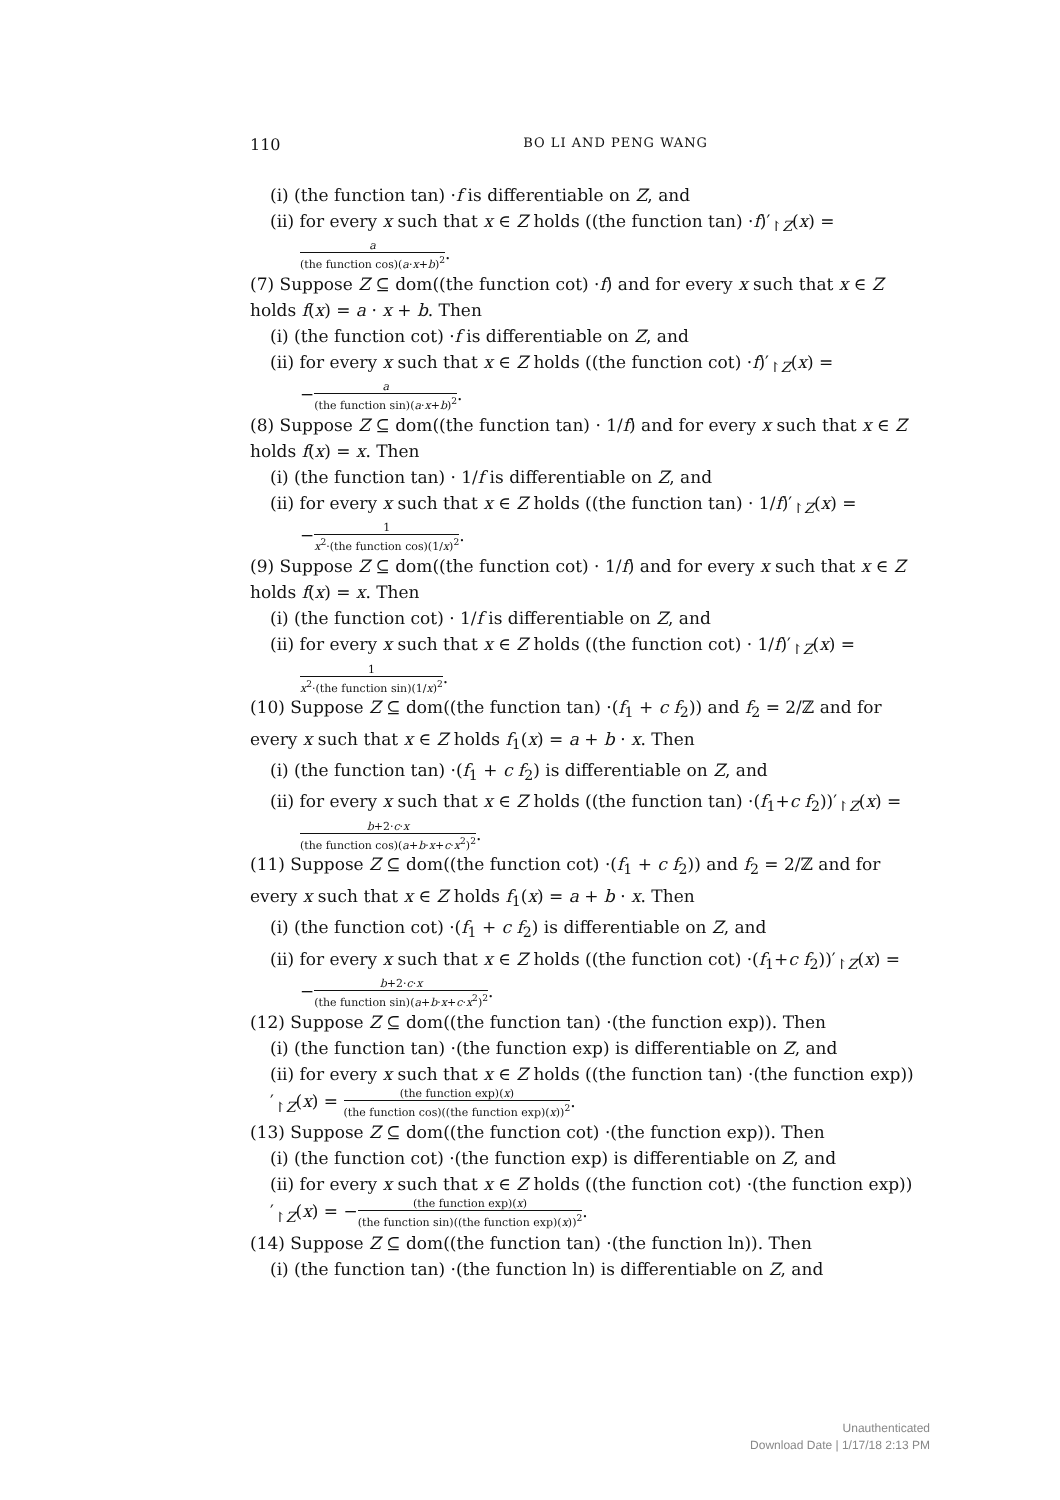110 BO LI AND PENG WANG
(i) (the function tan) ·f is differentiable on Z, and
(ii) for every x such that x ∈ Z holds ((the function tan) ·f)′<sub>↾Z</sub>(x) =
a (the function cos)(a·x+b)<sup>2</sup>.
(7) Suppose Z ⊆ dom((the function cot) ·f) and for every x such that x ∈ Z holds f(x) = a · x + b. Then
(i) (the function cot) ·f is differentiable on Z, and
(ii) for every x such that x ∈ Z holds ((the function cot) ·f)′<sub>↾Z</sub>(x) =
−a (the function sin)(a·x+b)<sup>2</sup>.
(8) Suppose Z ⊆ dom((the function tan) · 1/f) and for every x such that x ∈ Z holds f(x) = x. Then
(i) (the function tan) · 1/f is differentiable on Z, and
(ii) for every x such that x ∈ Z holds ((the function tan) · 1/f)′<sub>↾Z</sub>(x) =
−1 x<sup>2</sup>·(the function cos)(1/x)<sup>2</sup>.
(9) Suppose Z ⊆ dom((the function cot) · 1/f) and for every x such that x ∈ Z holds f(x) = x. Then
(i) (the function cot) · 1/f is differentiable on Z, and
(ii) for every x such that x ∈ Z holds ((the function cot) · 1/f)′<sub>↾Z</sub>(x) =
1 x<sup>2</sup>·(the function sin)(1/x)<sup>2</sup>.
(10) Suppose Z ⊆ dom((the function tan) ·(f<sub>1</sub> + c f<sub>2</sub>)) and f<sub>2</sub> = 2/ℤ and for every x such that x ∈ Z holds f<sub>1</sub>(x) = a + b · x. Then
(i) (the function tan) ·(f<sub>1</sub> + c f<sub>2</sub>) is differentiable on Z, and
(ii) for every x such that x ∈ Z holds ((the function tan) ·(f<sub>1</sub>+c f<sub>2</sub>))′<sub>↾Z</sub>(x) =
b+2·c·x (the function cos)(a+b·x+c·x<sup>2</sup>)<sup>2</sup>.
(11) Suppose Z ⊆ dom((the function cot) ·(f<sub>1</sub> + c f<sub>2</sub>)) and f<sub>2</sub> = 2/ℤ and for every x such that x ∈ Z holds f<sub>1</sub>(x) = a + b · x. Then
(i) (the function cot) ·(f<sub>1</sub> + c f<sub>2</sub>) is differentiable on Z, and
(ii) for every x such that x ∈ Z holds ((the function cot) ·(f<sub>1</sub>+c f<sub>2</sub>))′<sub>↾Z</sub>(x) =
−b+2·c·x (the function sin)(a+b·x+c·x<sup>2</sup>)<sup>2</sup>.
(12) Suppose Z ⊆ dom((the function tan) ·(the function exp)). Then
(i) (the function tan) ·(the function exp) is differentiable on Z, and
(ii) for every x such that x ∈ Z holds ((the function tan) ·(the function exp))′<sub>↾Z</sub>(x) = (the function exp)(x) (the function cos)((the function exp)(x))<sup>2</sup>.
(13) Suppose Z ⊆ dom((the function cot) ·(the function exp)). Then
(i) (the function cot) ·(the function exp) is differentiable on Z, and
(ii) for every x such that x ∈ Z holds ((the function cot) ·(the function exp))′<sub>↾Z</sub>(x) = −(the function exp)(x) (the function sin)((the function exp)(x))<sup>2</sup>.
(14) Suppose Z ⊆ dom((the function tan) ·(the function ln)). Then
(i) (the function tan) ·(the function ln) is differentiable on Z, and
Unauthenticated
Download Date | 1/17/18 2:13 PM